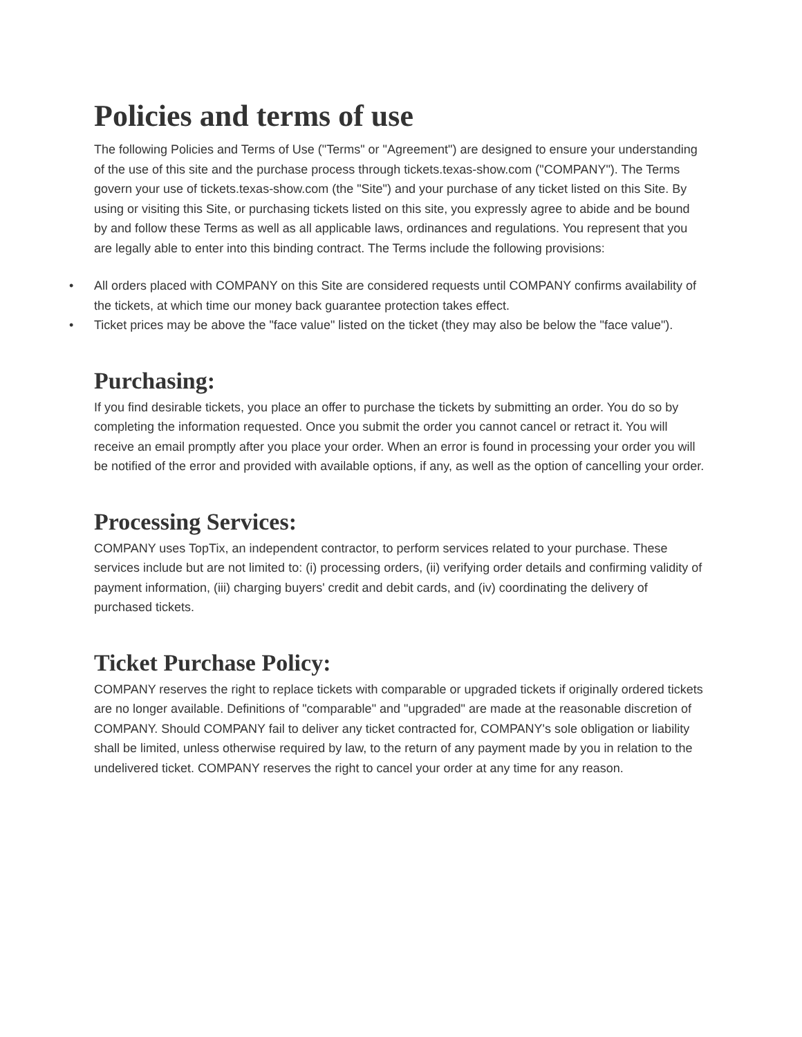Policies and terms of use
The following Policies and Terms of Use ("Terms" or "Agreement") are designed to ensure your understanding of the use of this site and the purchase process through tickets.texas-show.com ("COMPANY"). The Terms govern your use of tickets.texas-show.com (the "Site") and your purchase of any ticket listed on this Site. By using or visiting this Site, or purchasing tickets listed on this site, you expressly agree to abide and be bound by and follow these Terms as well as all applicable laws, ordinances and regulations. You represent that you are legally able to enter into this binding contract. The Terms include the following provisions:
• All orders placed with COMPANY on this Site are considered requests until COMPANY confirms availability of the tickets, at which time our money back guarantee protection takes effect.
• Ticket prices may be above the "face value" listed on the ticket (they may also be below the "face value").
Purchasing:
If you find desirable tickets, you place an offer to purchase the tickets by submitting an order. You do so by completing the information requested. Once you submit the order you cannot cancel or retract it. You will receive an email promptly after you place your order. When an error is found in processing your order you will be notified of the error and provided with available options, if any, as well as the option of cancelling your order.
Processing Services:
COMPANY uses TopTix, an independent contractor, to perform services related to your purchase. These services include but are not limited to: (i) processing orders, (ii) verifying order details and confirming validity of payment information, (iii) charging buyers' credit and debit cards, and (iv) coordinating the delivery of purchased tickets.
Ticket Purchase Policy:
COMPANY reserves the right to replace tickets with comparable or upgraded tickets if originally ordered tickets are no longer available. Definitions of "comparable" and "upgraded" are made at the reasonable discretion of COMPANY. Should COMPANY fail to deliver any ticket contracted for, COMPANY's sole obligation or liability shall be limited, unless otherwise required by law, to the return of any payment made by you in relation to the undelivered ticket. COMPANY reserves the right to cancel your order at any time for any reason.